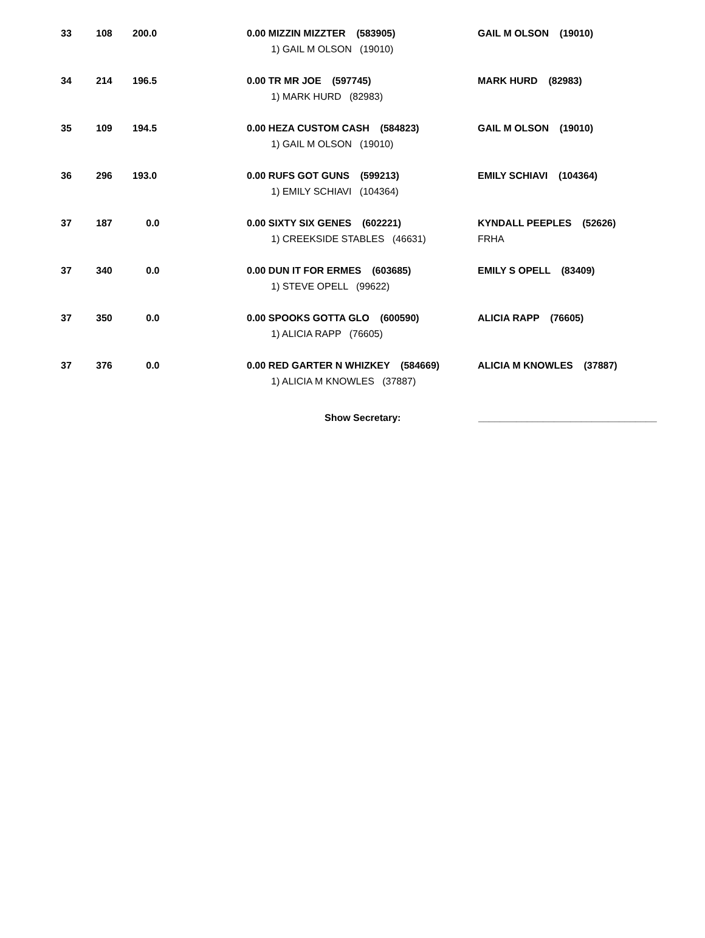| 33 | 108 | 200.0 | 0.00 MIZZIN MIZZTER (583905) 1) GAIL M OLSON (19010) | GAIL M OLSON (19010) |
| 34 | 214 | 196.5 | 0.00 TR MR JOE (597745) 1) MARK HURD (82983) | MARK HURD (82983) |
| 35 | 109 | 194.5 | 0.00 HEZA CUSTOM CASH (584823) 1) GAIL M OLSON (19010) | GAIL M OLSON (19010) |
| 36 | 296 | 193.0 | 0.00 RUFS GOT GUNS (599213) 1) EMILY SCHIAVI (104364) | EMILY SCHIAVI (104364) |
| 37 | 187 | 0.0 | 0.00 SIXTY SIX GENES (602221) 1) CREEKSIDE STABLES (46631) | KYNDALL PEEPLES (52626) FRHA |
| 37 | 340 | 0.0 | 0.00 DUN IT FOR ERMES (603685) 1) STEVE OPELL (99622) | EMILY S OPELL (83409) |
| 37 | 350 | 0.0 | 0.00 SPOOKS GOTTA GLO (600590) 1) ALICIA RAPP (76605) | ALICIA RAPP (76605) |
| 37 | 376 | 0.0 | 0.00 RED GARTER N WHIZKEY (584669) 1) ALICIA M KNOWLES (37887) | ALICIA M KNOWLES (37887) |
Show Secretary: _________________________________